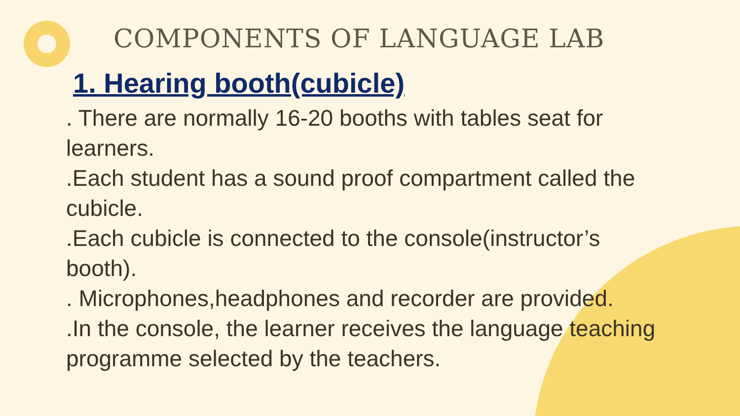COMPONENTS OF LANGUAGE LAB
1. Hearing booth(cubicle)
. There are normally 16-20 booths with tables seat for learners.
.Each student has a sound proof compartment called the cubicle.
.Each cubicle is connected to the console(instructor’s booth).
. Microphones,headphones and recorder are provided.
.In the console, the learner receives the language teaching programme selected by the teachers.